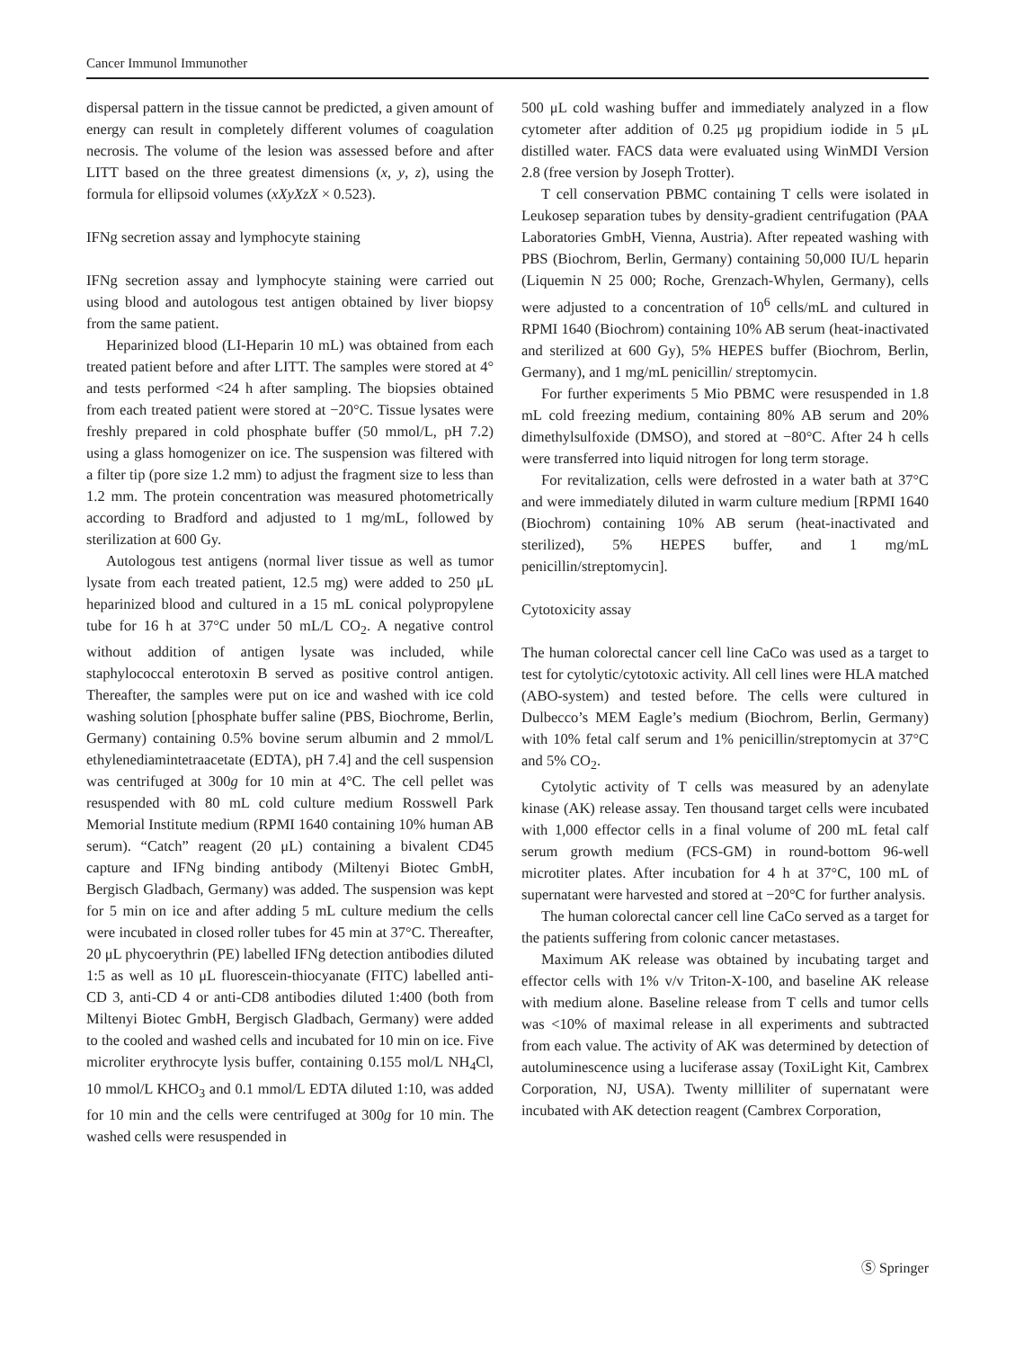Cancer Immunol Immunother
dispersal pattern in the tissue cannot be predicted, a given amount of energy can result in completely different volumes of coagulation necrosis. The volume of the lesion was assessed before and after LITT based on the three greatest dimensions (x, y, z), using the formula for ellipsoid volumes (xXyXzX × 0.523).
IFNg secretion assay and lymphocyte staining
IFNg secretion assay and lymphocyte staining were carried out using blood and autologous test antigen obtained by liver biopsy from the same patient.
Heparinized blood (LI-Heparin 10 mL) was obtained from each treated patient before and after LITT. The samples were stored at 4° and tests performed <24 h after sampling. The biopsies obtained from each treated patient were stored at −20°C. Tissue lysates were freshly prepared in cold phosphate buffer (50 mmol/L, pH 7.2) using a glass homogenizer on ice. The suspension was filtered with a filter tip (pore size 1.2 mm) to adjust the fragment size to less than 1.2 mm. The protein concentration was measured photometrically according to Bradford and adjusted to 1 mg/mL, followed by sterilization at 600 Gy.
Autologous test antigens (normal liver tissue as well as tumor lysate from each treated patient, 12.5 mg) were added to 250 μL heparinized blood and cultured in a 15 mL conical polypropylene tube for 16 h at 37°C under 50 mL/L CO<sub>2</sub>. A negative control without addition of antigen lysate was included, while staphylococcal enterotoxin B served as positive control antigen. Thereafter, the samples were put on ice and washed with ice cold washing solution [phosphate buffer saline (PBS, Biochrome, Berlin, Germany) containing 0.5% bovine serum albumin and 2 mmol/L ethylenediamintetraacetate (EDTA), pH 7.4] and the cell suspension was centrifuged at 300g for 10 min at 4°C. The cell pellet was resuspended with 80 mL cold culture medium Rosswell Park Memorial Institute medium (RPMI 1640 containing 10% human AB serum). “Catch” reagent (20 μL) containing a bivalent CD45 capture and IFNg binding antibody (Miltenyi Biotec GmbH, Bergisch Gladbach, Germany) was added. The suspension was kept for 5 min on ice and after adding 5 mL culture medium the cells were incubated in closed roller tubes for 45 min at 37°C. Thereafter, 20 μL phycoerythrin (PE) labelled IFNg detection antibodies diluted 1:5 as well as 10 μL fluorescein-thiocyanate (FITC) labelled anti-CD 3, anti-CD 4 or anti-CD8 antibodies diluted 1:400 (both from Miltenyi Biotec GmbH, Bergisch Gladbach, Germany) were added to the cooled and washed cells and incubated for 10 min on ice. Five microliter erythrocyte lysis buffer, containing 0.155 mol/L NH<sub>4</sub>Cl, 10 mmol/L KHCO<sub>3</sub> and 0.1 mmol/L EDTA diluted 1:10, was added for 10 min and the cells were centrifuged at 300g for 10 min. The washed cells were resuspended in
500 μL cold washing buffer and immediately analyzed in a flow cytometer after addition of 0.25 μg propidium iodide in 5 μL distilled water. FACS data were evaluated using WinMDI Version 2.8 (free version by Joseph Trotter).
T cell conservation PBMC containing T cells were isolated in Leukosep separation tubes by density-gradient centrifugation (PAA Laboratories GmbH, Vienna, Austria). After repeated washing with PBS (Biochrom, Berlin, Germany) containing 50,000 IU/L heparin (Liquemin N 25 000; Roche, Grenzach-Whylen, Germany), cells were adjusted to a concentration of 10<sup>6</sup> cells/mL and cultured in RPMI 1640 (Biochrom) containing 10% AB serum (heat-inactivated and sterilized at 600 Gy), 5% HEPES buffer (Biochrom, Berlin, Germany), and 1 mg/mL penicillin/ streptomycin.
For further experiments 5 Mio PBMC were resuspended in 1.8 mL cold freezing medium, containing 80% AB serum and 20% dimethylsulfoxide (DMSO), and stored at −80°C. After 24 h cells were transferred into liquid nitrogen for long term storage.
For revitalization, cells were defrosted in a water bath at 37°C and were immediately diluted in warm culture medium [RPMI 1640 (Biochrom) containing 10% AB serum (heat-inactivated and sterilized), 5% HEPES buffer, and 1 mg/mL penicillin/streptomycin].
Cytotoxicity assay
The human colorectal cancer cell line CaCo was used as a target to test for cytolytic/cytotoxic activity. All cell lines were HLA matched (ABO-system) and tested before. The cells were cultured in Dulbecco’s MEM Eagle’s medium (Biochrom, Berlin, Germany) with 10% fetal calf serum and 1% penicillin/streptomycin at 37°C and 5% CO<sub>2</sub>.
Cytolytic activity of T cells was measured by an adenylate kinase (AK) release assay. Ten thousand target cells were incubated with 1,000 effector cells in a final volume of 200 mL fetal calf serum growth medium (FCS-GM) in round-bottom 96-well microtiter plates. After incubation for 4 h at 37°C, 100 mL of supernatant were harvested and stored at −20°C for further analysis.
The human colorectal cancer cell line CaCo served as a target for the patients suffering from colonic cancer metastases.
Maximum AK release was obtained by incubating target and effector cells with 1% v/v Triton-X-100, and baseline AK release with medium alone. Baseline release from T cells and tumor cells was <10% of maximal release in all experiments and subtracted from each value. The activity of AK was determined by detection of autoluminescence using a luciferase assay (ToxiLight Kit, Cambrex Corporation, NJ, USA). Twenty milliliter of supernatant were incubated with AK detection reagent (Cambrex Corporation,
Ⓢ Springer